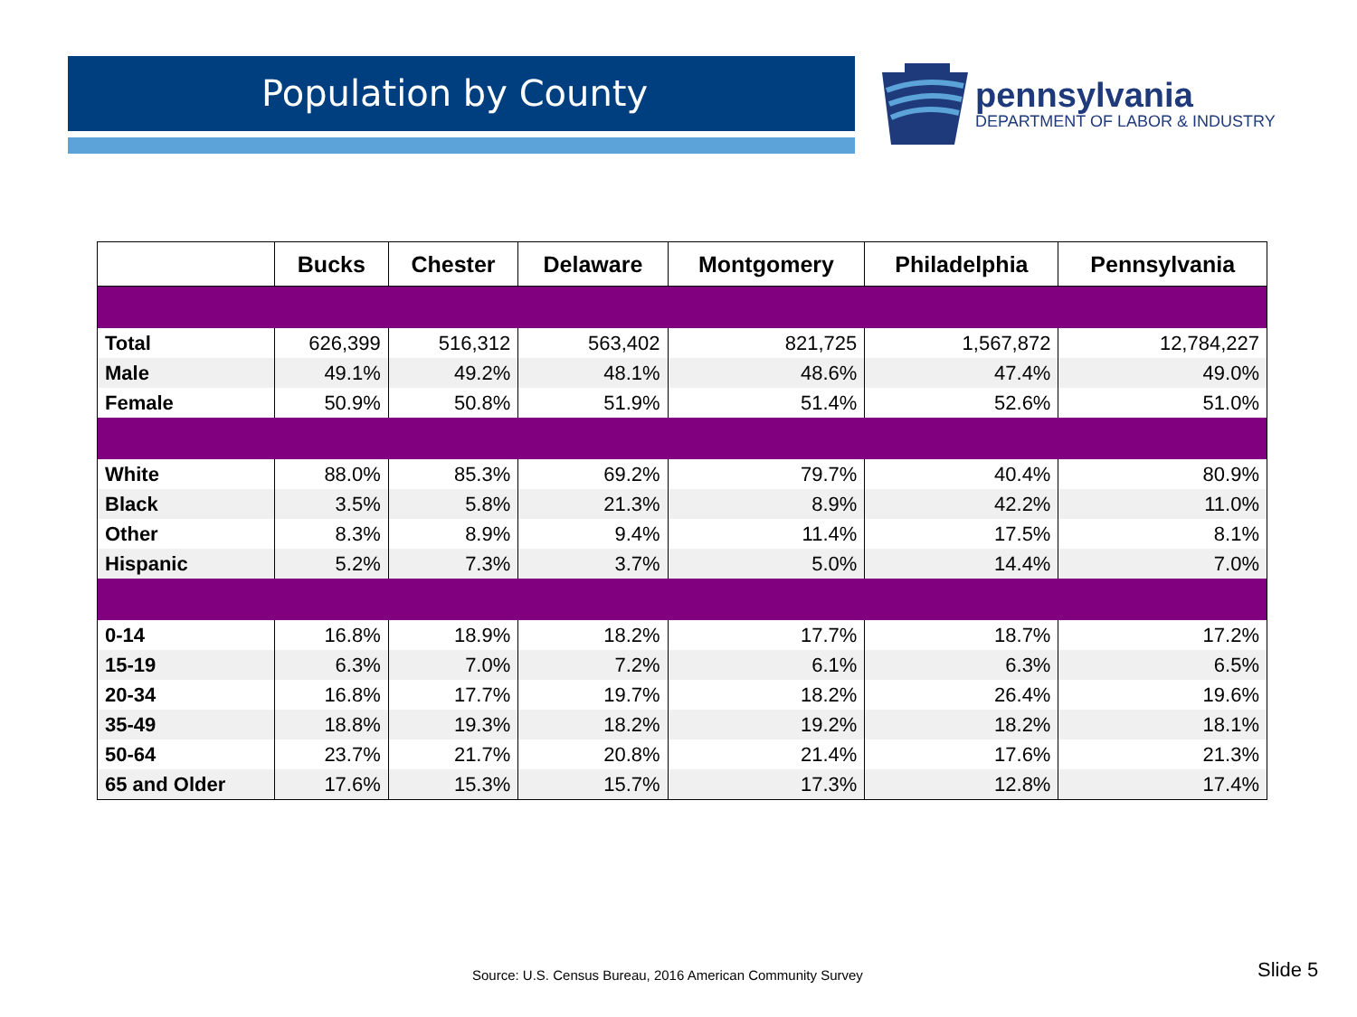Population by County
pennsylvania
DEPARTMENT OF LABOR & INDUSTRY
| | Bucks | Chester | Delaware | Montgomery | Philadelphia | Pennsylvania |
| --- | --- | --- | --- | --- | --- | --- |
| Total | 626,399 | 516,312 | 563,402 | 821,725 | 1,567,872 | 12,784,227 |
| Male | 49.1% | 49.2% | 48.1% | 48.6% | 47.4% | 49.0% |
| Female | 50.9% | 50.8% | 51.9% | 51.4% | 52.6% | 51.0% |
| White | 88.0% | 85.3% | 69.2% | 79.7% | 40.4% | 80.9% |
| Black | 3.5% | 5.8% | 21.3% | 8.9% | 42.2% | 11.0% |
| Other | 8.3% | 8.9% | 9.4% | 11.4% | 17.5% | 8.1% |
| Hispanic | 5.2% | 7.3% | 3.7% | 5.0% | 14.4% | 7.0% |
| 0-14 | 16.8% | 18.9% | 18.2% | 17.7% | 18.7% | 17.2% |
| 15-19 | 6.3% | 7.0% | 7.2% | 6.1% | 6.3% | 6.5% |
| 20-34 | 16.8% | 17.7% | 19.7% | 18.2% | 26.4% | 19.6% |
| 35-49 | 18.8% | 19.3% | 18.2% | 19.2% | 18.2% | 18.1% |
| 50-64 | 23.7% | 21.7% | 20.8% | 21.4% | 17.6% | 21.3% |
| 65 and Older | 17.6% | 15.3% | 15.7% | 17.3% | 12.8% | 17.4% |
Source: U.S. Census Bureau, 2016 American Community Survey
Slide 5